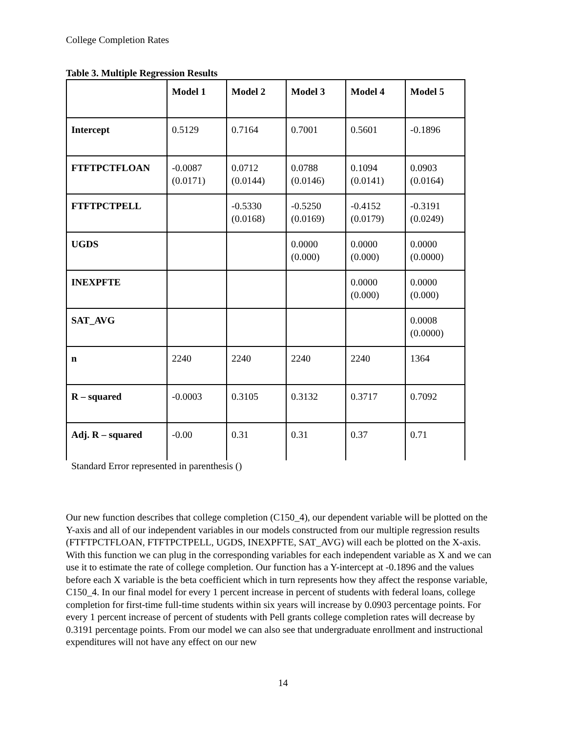College Completion Rates
Table 3. Multiple Regression Results
| | Model 1 | Model 2 | Model 3 | Model 4 | Model 5 |
| --- | --- | --- | --- | --- | --- |
| Intercept | 0.5129 | 0.7164 | 0.7001 | 0.5601 | -0.1896 |
| FTFTPCTFLOAN | -0.0087 (0.0171) | 0.0712 (0.0144) | 0.0788 (0.0146) | 0.1094 (0.0141) | 0.0903 (0.0164) |
| FTFTPCTPELL | | -0.5330 (0.0168) | -0.5250 (0.0169) | -0.4152 (0.0179) | -0.3191 (0.0249) |
| UGDS | | | 0.0000 (0.000) | 0.0000 (0.000) | 0.0000 (0.0000) |
| INEXPFTE | | | | 0.0000 (0.000) | 0.0000 (0.000) |
| SAT_AVG | | | | | 0.0008 (0.0000) |
| n | 2240 | 2240 | 2240 | 2240 | 1364 |
| R – squared | -0.0003 | 0.3105 | 0.3132 | 0.3717 | 0.7092 |
| Adj. R – squared | -0.00 | 0.31 | 0.31 | 0.37 | 0.71 |
Standard Error represented in parenthesis ()
Our new function describes that college completion (C150_4), our dependent variable will be plotted on the Y-axis and all of our independent variables in our models constructed from our multiple regression results (FTFTPCTFLOAN, FTFTPCTPELL, UGDS, INEXPFTE, SAT_AVG) will each be plotted on the X-axis. With this function we can plug in the corresponding variables for each independent variable as X and we can use it to estimate the rate of college completion. Our function has a Y-intercept at -0.1896 and the values before each X variable is the beta coefficient which in turn represents how they affect the response variable, C150_4. In our final model for every 1 percent increase in percent of students with federal loans, college completion for first-time full-time students within six years will increase by 0.0903 percentage points. For every 1 percent increase of percent of students with Pell grants college completion rates will decrease by 0.3191 percentage points. From our model we can also see that undergraduate enrollment and instructional expenditures will not have any effect on our new
14